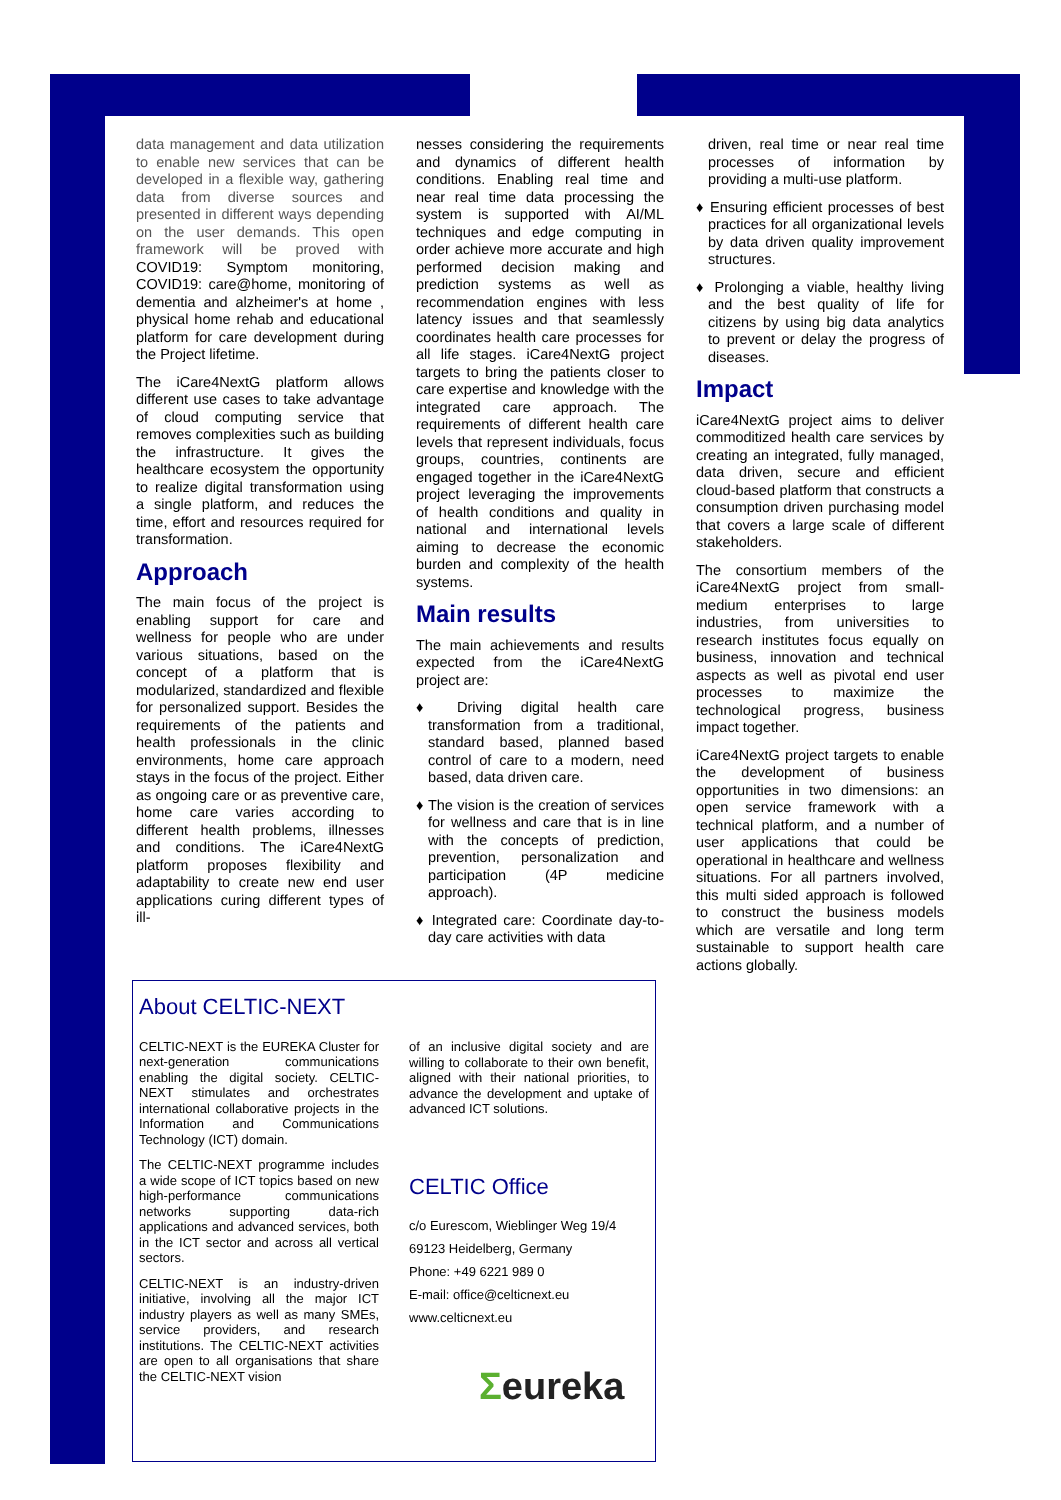data management and data utilization to enable new services that can be developed in a flexible way, gathering data from diverse sources and presented in different ways depending on the user demands. This open framework will be proved with COVID19: Symptom monitoring, COVID19: care@home, monitoring of dementia and alzheimer's at home , physical home rehab and educational platform for care development during the Project lifetime.
The iCare4NextG platform allows different use cases to take advantage of cloud computing service that removes complexities such as building the infrastructure. It gives the healthcare ecosystem the opportunity to realize digital transformation using a single platform, and reduces the time, effort and resources required for transformation.
Approach
The main focus of the project is enabling support for care and wellness for people who are under various situations, based on the concept of a platform that is modularized, standardized and flexible for personalized support. Besides the requirements of the patients and health professionals in the clinic environments, home care approach stays in the focus of the project. Either as ongoing care or as preventive care, home care varies according to different health problems, illnesses and conditions. The iCare4NextG platform proposes flexibility and adaptability to create new end user applications curing different types of ill-
nesses considering the requirements and dynamics of different health conditions. Enabling real time and near real time data processing the system is supported with AI/ML techniques and edge computing in order achieve more accurate and high performed decision making and prediction systems as well as recommendation engines with less latency issues and that seamlessly coordinates health care processes for all life stages. iCare4NextG project targets to bring the patients closer to care expertise and knowledge with the integrated care approach. The requirements of different health care levels that represent individuals, focus groups, countries, continents are engaged together in the iCare4NextG project leveraging the improvements of health conditions and quality in national and international levels aiming to decrease the economic burden and complexity of the health systems.
Main results
The main achievements and results expected from the iCare4NextG project are:
♦ Driving digital health care transformation from a traditional, standard based, planned based control of care to a modern, need based, data driven care.
♦ The vision is the creation of services for wellness and care that is in line with the concepts of prediction, prevention, personalization and participation (4P medicine approach).
♦ Integrated care: Coordinate day-to-day care activities with data
driven, real time or near real time processes of information by providing a multi-use platform.
♦ Ensuring efficient processes of best practices for all organizational levels by data driven quality improvement structures.
♦ Prolonging a viable, healthy living and the best quality of life for citizens by using big data analytics to prevent or delay the progress of diseases.
Impact
iCare4NextG project aims to deliver commoditized health care services by creating an integrated, fully managed, data driven, secure and efficient cloud-based platform that constructs a consumption driven purchasing model that covers a large scale of different stakeholders.
The consortium members of the iCare4NextG project from small-medium enterprises to large industries, from universities to research institutes focus equally on business, innovation and technical aspects as well as pivotal end user processes to maximize the technological progress, business impact together.
iCare4NextG project targets to enable the development of business opportunities in two dimensions: an open service framework with a technical platform, and a number of user applications that could be operational in healthcare and wellness situations. For all partners involved, this multi sided approach is followed to construct the business models which are versatile and long term sustainable to support health care actions globally.
About CELTIC-NEXT
CELTIC-NEXT is the EUREKA Cluster for next-generation communications enabling the digital society. CELTIC-NEXT stimulates and orchestrates international collaborative projects in the Information and Communications Technology (ICT) domain.
The CELTIC-NEXT programme includes a wide scope of ICT topics based on new high-performance communications networks supporting data-rich applications and advanced services, both in the ICT sector and across all vertical sectors.
CELTIC-NEXT is an industry-driven initiative, involving all the major ICT industry players as well as many SMEs, service providers, and research institutions. The CELTIC-NEXT activities are open to all organisations that share the CELTIC-NEXT vision
of an inclusive digital society and are willing to collaborate to their own benefit, aligned with their national priorities, to advance the development and uptake of advanced ICT solutions.
CELTIC Office
c/o Eurescom, Wieblinger Weg 19/4
69123 Heidelberg, Germany
Phone: +49 6221 989 0
E-mail: office@celticnext.eu
www.celticnext.eu
Σeureka